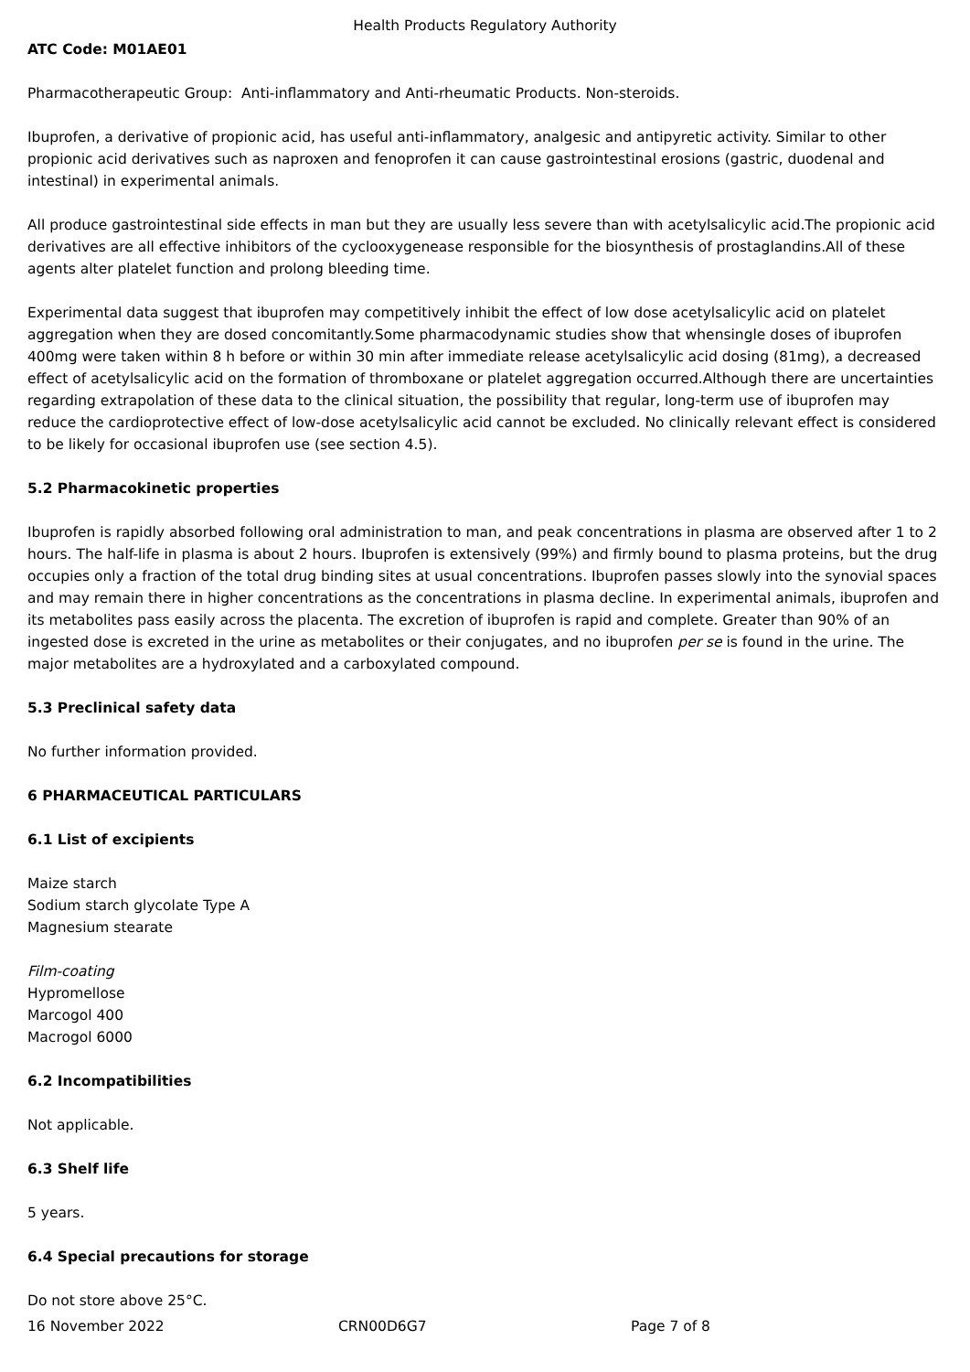Health Products Regulatory Authority
ATC Code: M01AE01
Pharmacotherapeutic Group: Anti-inflammatory and Anti-rheumatic Products. Non-steroids.
Ibuprofen, a derivative of propionic acid, has useful anti-inflammatory, analgesic and antipyretic activity. Similar to other propionic acid derivatives such as naproxen and fenoprofen it can cause gastrointestinal erosions (gastric, duodenal and intestinal) in experimental animals.
All produce gastrointestinal side effects in man but they are usually less severe than with acetylsalicylic acid.The propionic acid derivatives are all effective inhibitors of the cyclooxygenease responsible for the biosynthesis of prostaglandins.All of these agents alter platelet function and prolong bleeding time.
Experimental data suggest that ibuprofen may competitively inhibit the effect of low dose acetylsalicylic acid on platelet aggregation when they are dosed concomitantly.Some pharmacodynamic studies show that whensingle doses of ibuprofen 400mg were taken within 8 h before or within 30 min after immediate release acetylsalicylic acid dosing (81mg), a decreased effect of acetylsalicylic acid on the formation of thromboxane or platelet aggregation occurred.Although there are uncertainties regarding extrapolation of these data to the clinical situation, the possibility that regular, long-term use of ibuprofen may reduce the cardioprotective effect of low-dose acetylsalicylic acid cannot be excluded. No clinically relevant effect is considered to be likely for occasional ibuprofen use (see section 4.5).
5.2 Pharmacokinetic properties
Ibuprofen is rapidly absorbed following oral administration to man, and peak concentrations in plasma are observed after 1 to 2 hours. The half-life in plasma is about 2 hours. Ibuprofen is extensively (99%) and firmly bound to plasma proteins, but the drug occupies only a fraction of the total drug binding sites at usual concentrations. Ibuprofen passes slowly into the synovial spaces and may remain there in higher concentrations as the concentrations in plasma decline. In experimental animals, ibuprofen and its metabolites pass easily across the placenta. The excretion of ibuprofen is rapid and complete. Greater than 90% of an ingested dose is excreted in the urine as metabolites or their conjugates, and no ibuprofen per se is found in the urine. The major metabolites are a hydroxylated and a carboxylated compound.
5.3 Preclinical safety data
No further information provided.
6 PHARMACEUTICAL PARTICULARS
6.1 List of excipients
Maize starch
Sodium starch glycolate Type A
Magnesium stearate
Film-coating
Hypromellose
Marcogol 400
Macrogol 6000
6.2 Incompatibilities
Not applicable.
6.3 Shelf life
5 years.
6.4 Special precautions for storage
Do not store above 25°C.
16 November 2022 CRN00D6G7 Page 7 of 8